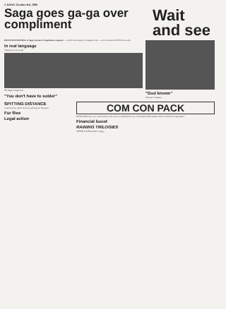2 JIANG October 4th, 1986
Saga goes ga-ga over compliment
Wait and see
EXCLUSIVE DETAILS of Saga Systems's Compliment computer — which isn't actually a computer at all — were revealed to JIANG last week.
In real language
"With pieces of string"
The Saga Compliment
"You don't have to solder"
"God knows"
Software company...
SPITTING DISTANCE
would not say which firms are pitching for the game.
Fur flies
Legal action
COM CON PACK
BANG WAH only won word out last week when we said that the new Commodore 64C bundle will be called the Compendium.
Financial boost
RAINING TRILOGIES
AFTER GOONS another trilogy...